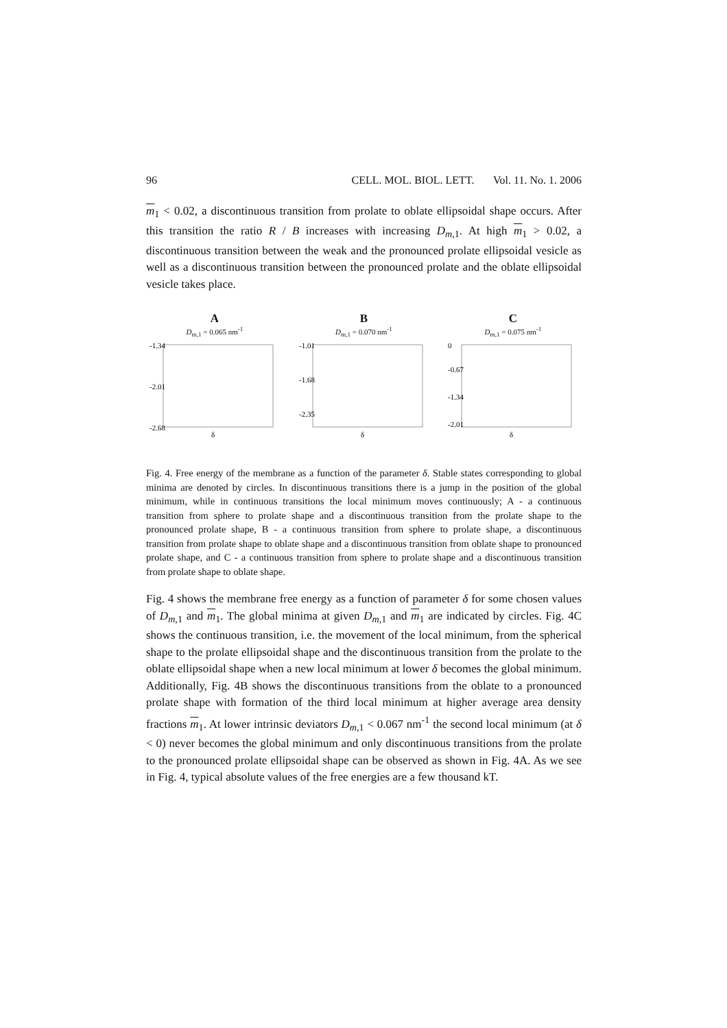96 CELL. MOL. BIOL. LETT. Vol. 11. No. 1. 2006
m<sub>1</sub> < 0.02, a discontinuous transition from prolate to oblate ellipsoidal shape occurs. After this transition the ratio R / B increases with increasing D<sub>m,1</sub>. At high m<sub>1</sub> > 0.02, a discontinuous transition between the weak and the pronounced prolate ellipsoidal vesicle as well as a discontinuous transition between the pronounced prolate and the oblate ellipsoidal vesicle takes place.
A
D<sub>m,1</sub> = 0.065 nm<sup>-1</sup>
-1.34
-2.01
-2.68
δ
B
D<sub>m,1</sub> = 0.070 nm<sup>-1</sup>
-1.01
-1.68
-2.35
δ
C
D<sub>m,1</sub> = 0.075 nm<sup>-1</sup>
0
-0.67
-1.34
-2.01
δ
Fig. 4. Free energy of the membrane as a function of the parameter δ. Stable states corresponding to global minima are denoted by circles. In discontinuous transitions there is a jump in the position of the global minimum, while in continuous transitions the local minimum moves continuously; A - a continuous transition from sphere to prolate shape and a discontinuous transition from the prolate shape to the pronounced prolate shape, B - a continuous transition from sphere to prolate shape, a discontinuous transition from prolate shape to oblate shape and a discontinuous transition from oblate shape to pronounced prolate shape, and C - a continuous transition from sphere to prolate shape and a discontinuous transition from prolate shape to oblate shape.
Fig. 4 shows the membrane free energy as a function of parameter δ for some chosen values of D<sub>m,1</sub> and m<sub>1</sub>. The global minima at given D<sub>m,1</sub> and m<sub>1</sub> are indicated by circles. Fig. 4C shows the continuous transition, i.e. the movement of the local minimum, from the spherical shape to the prolate ellipsoidal shape and the discontinuous transition from the prolate to the oblate ellipsoidal shape when a new local minimum at lower δ becomes the global minimum. Additionally, Fig. 4B shows the discontinuous transitions from the oblate to a pronounced prolate shape with formation of the third local minimum at higher average area density fractions m<sub>1</sub>. At lower intrinsic deviators D<sub>m,1</sub> < 0.067 nm<sup>-1</sup> the second local minimum (at δ < 0) never becomes the global minimum and only discontinuous transitions from the prolate to the pronounced prolate ellipsoidal shape can be observed as shown in Fig. 4A. As we see in Fig. 4, typical absolute values of the free energies are a few thousand kT.